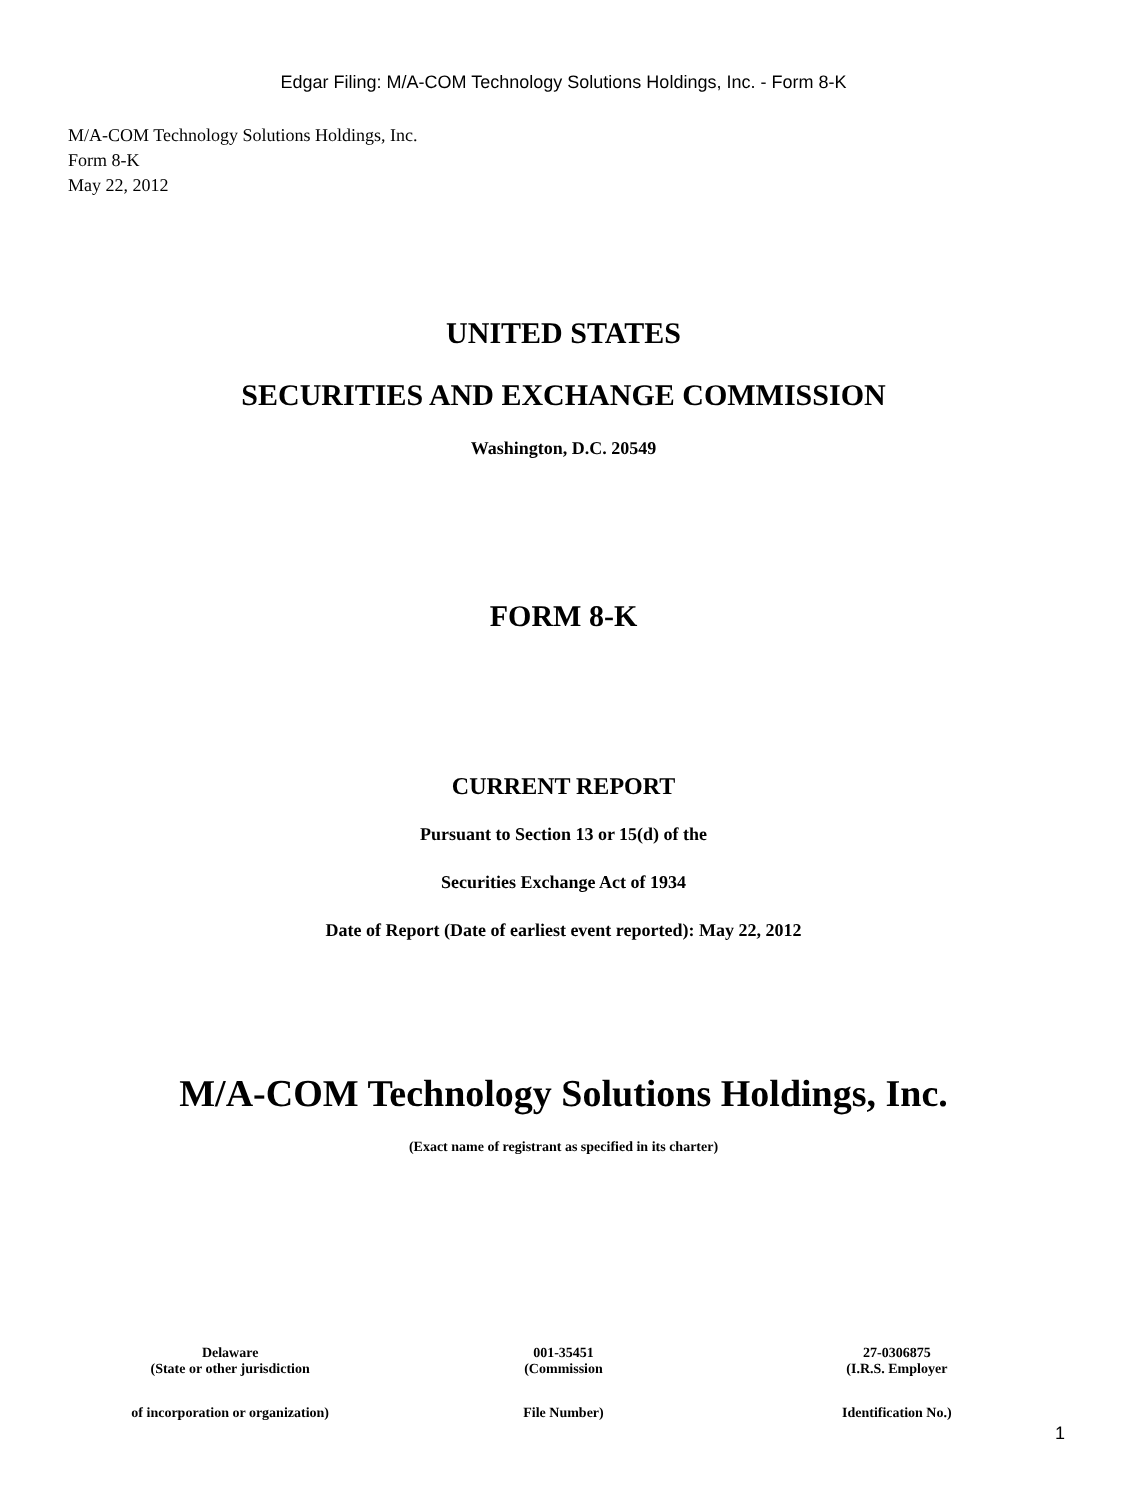Edgar Filing: M/A-COM Technology Solutions Holdings, Inc. - Form 8-K
M/A-COM Technology Solutions Holdings, Inc.
Form 8-K
May 22, 2012
UNITED STATES
SECURITIES AND EXCHANGE COMMISSION
Washington, D.C. 20549
FORM 8-K
CURRENT REPORT
Pursuant to Section 13 or 15(d) of the
Securities Exchange Act of 1934
Date of Report (Date of earliest event reported): May 22, 2012
M/A-COM Technology Solutions Holdings, Inc.
(Exact name of registrant as specified in its charter)
| Delaware | 001-35451 | 27-0306875 |
| (State or other jurisdiction | (Commission | (I.R.S. Employer |
| of incorporation or organization) | File Number) | Identification No.) |
1